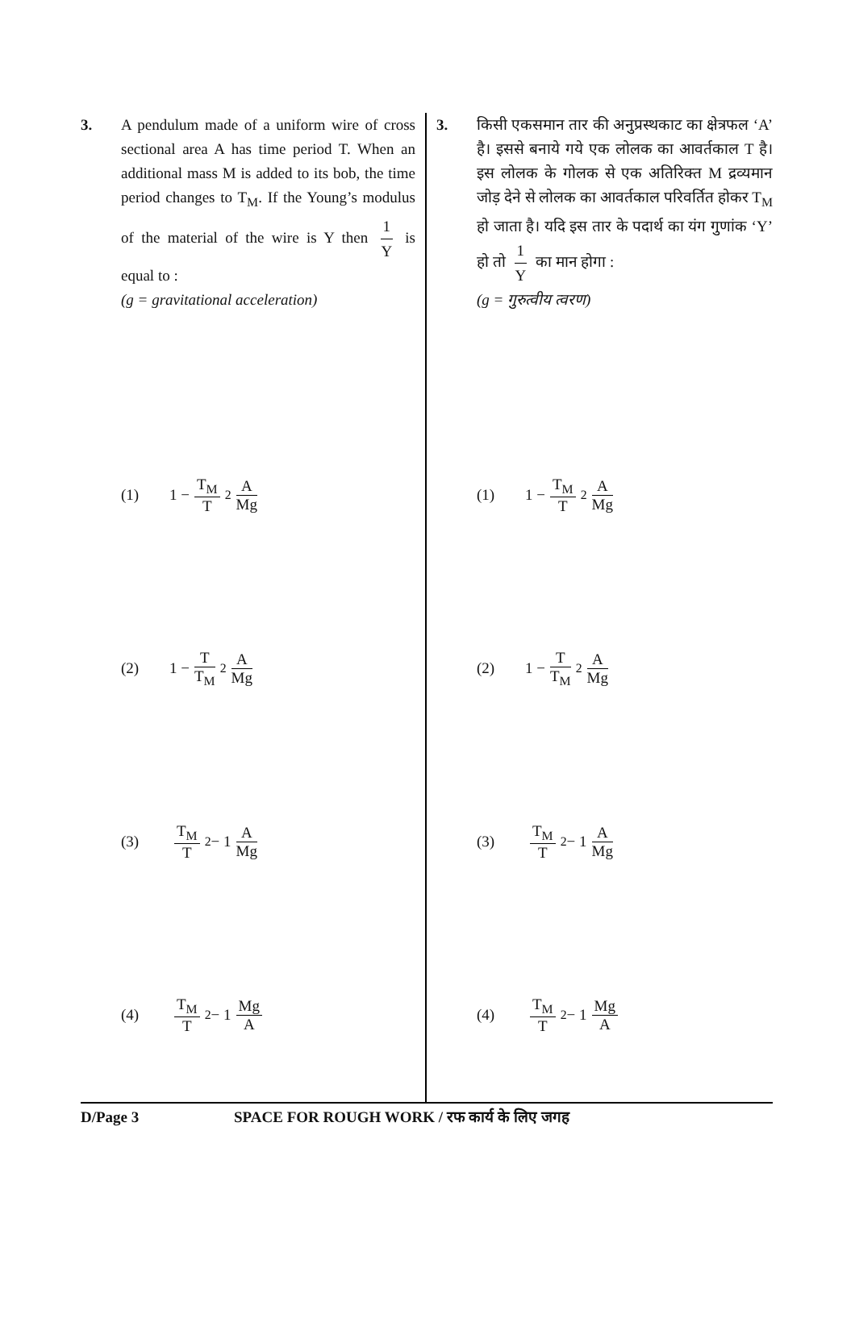3. A pendulum made of a uniform wire of cross sectional area A has time period T. When an additional mass M is added to its bob, the time period changes to T<sub>M</sub>. If the Young’s modulus of the material of the wire is Y then 1 Y is equal to :
(g = gravitational acceleration)
(1) 1 − T<sub>M</sub> T<sup>2</sup> A Mg
(2) 1 − T T<sub>M</sub><sup>2</sup> A Mg
(3) T<sub>M</sub> T<sup>2</sup> − 1 A Mg
(4) T<sub>M</sub> T<sup>2</sup> − 1 Mg A
3. किसी एकसमान तार की अनुप्रस्थकाट का क्षेत्रफल ‘A’ है। इससे बनाये गये एक लोलक का आवर्तकाल T है। इस लोलक के गोलक से एक अतिरिक्त M द्रव्यमान जोड़ देने से लोलक का आवर्तकाल परिवर्तित होकर T<sub>M</sub> हो जाता है। यदि इस तार के पदार्थ का यंग गुणांक ‘Y’ हो तो 1 Y का मान होगा :
(g = गुरुत्वीय त्वरण)
(1) 1 − T<sub>M</sub> T<sup>2</sup> A Mg
(2) 1 − T T<sub>M</sub><sup>2</sup> A Mg
(3) T<sub>M</sub> T<sup>2</sup> − 1 A Mg
(4) T<sub>M</sub> T<sup>2</sup> − 1 Mg A
D/Page 3 SPACE FOR ROUGH WORK / रफ कार्य के लिए जगह